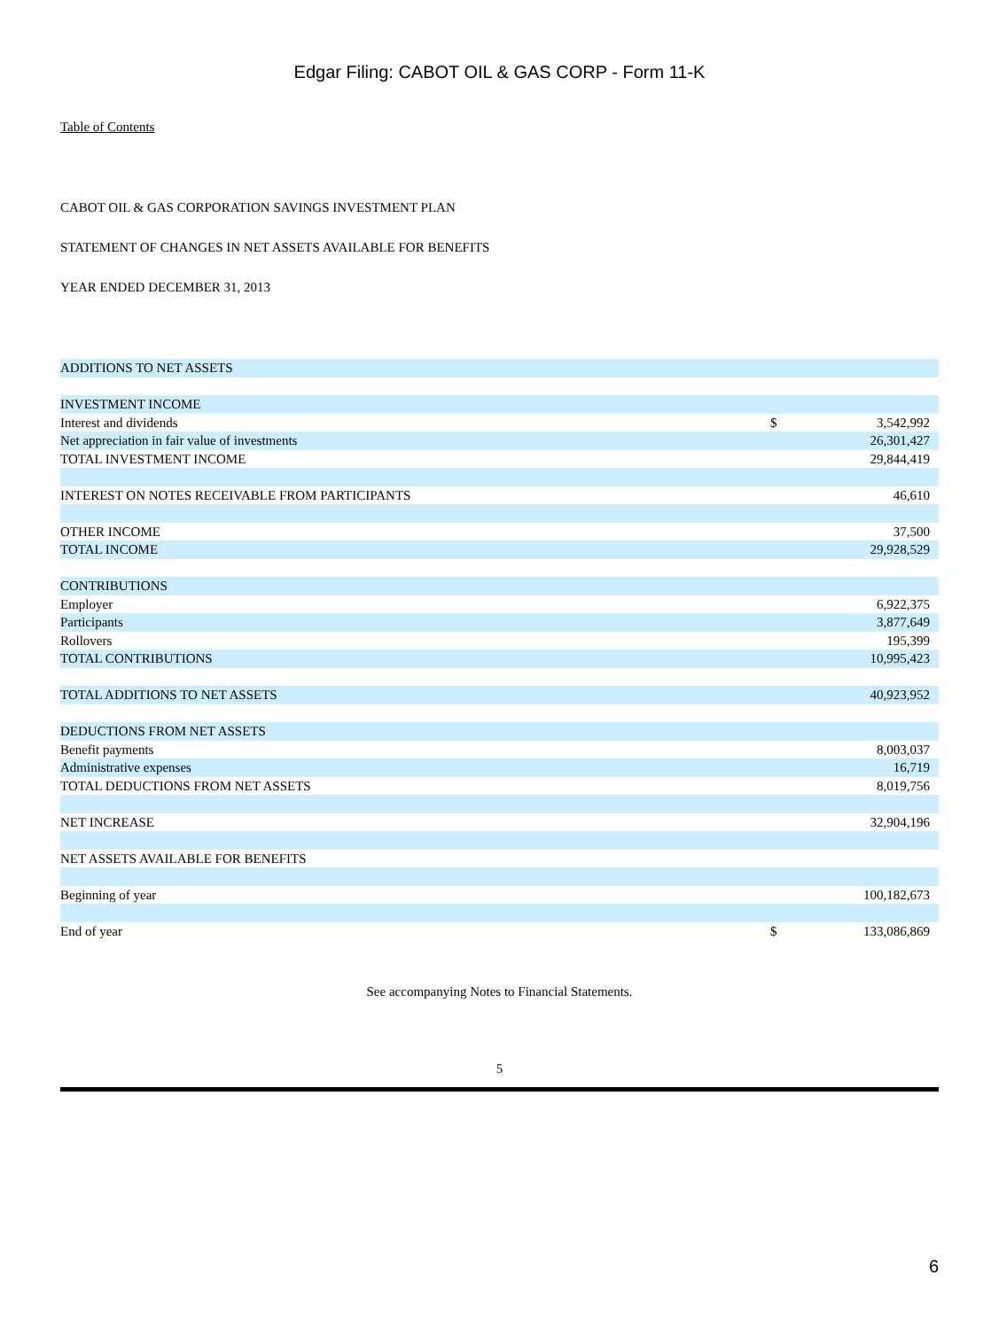Edgar Filing: CABOT OIL & GAS CORP - Form 11-K
Table of Contents
CABOT OIL & GAS CORPORATION SAVINGS INVESTMENT PLAN
STATEMENT OF CHANGES IN NET ASSETS AVAILABLE FOR BENEFITS
YEAR ENDED DECEMBER 31, 2013
| ADDITIONS TO NET ASSETS | | |
| INVESTMENT INCOME | | |
| Interest and dividends | $ | 3,542,992 |
| Net appreciation in fair value of investments | | 26,301,427 |
| TOTAL INVESTMENT INCOME | | 29,844,419 |
| INTEREST ON NOTES RECEIVABLE FROM PARTICIPANTS | | 46,610 |
| OTHER INCOME | | 37,500 |
| TOTAL INCOME | | 29,928,529 |
| CONTRIBUTIONS | | |
| Employer | | 6,922,375 |
| Participants | | 3,877,649 |
| Rollovers | | 195,399 |
| TOTAL CONTRIBUTIONS | | 10,995,423 |
| TOTAL ADDITIONS TO NET ASSETS | | 40,923,952 |
| DEDUCTIONS FROM NET ASSETS | | |
| Benefit payments | | 8,003,037 |
| Administrative expenses | | 16,719 |
| TOTAL DEDUCTIONS FROM NET ASSETS | | 8,019,756 |
| NET INCREASE | | 32,904,196 |
| NET ASSETS AVAILABLE FOR BENEFITS | | |
| Beginning of year | | 100,182,673 |
| End of year | $ | 133,086,869 |
See accompanying Notes to Financial Statements.
5
6